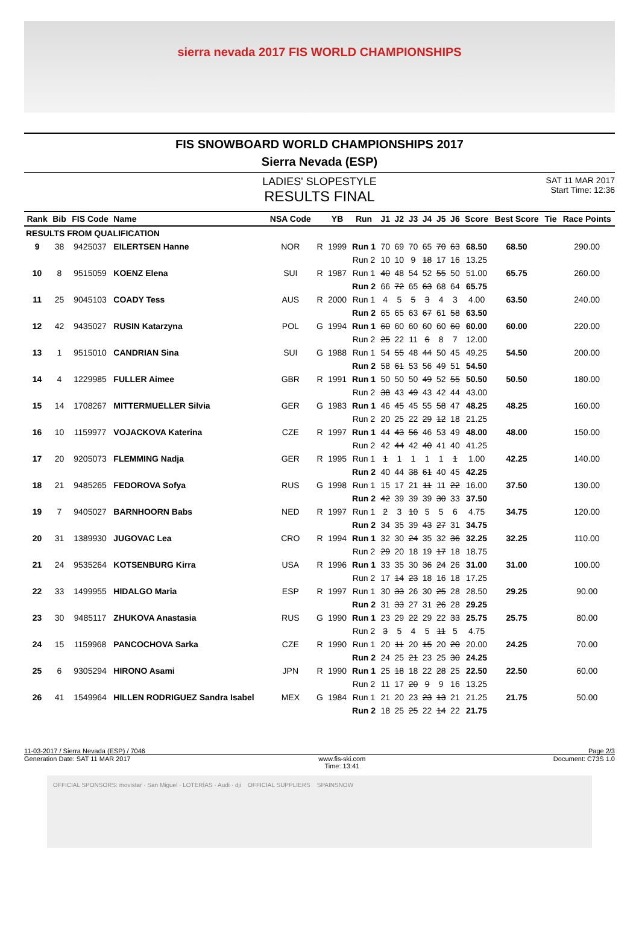sierra nevada 2017 FIS WORLD CHAMPIONSHIPS
FIS SNOWBOARD WORLD CHAMPIONSHIPS 2017
Sierra Nevada (ESP)
LADIES' SLOPESTYLE
RESULTS FINAL
SAT 11 MAR 2017
Start Time: 12:36
| Rank | Bib | FIS Code | Name | NSA Code | | YB | Run | J1 | J2 | J3 | J4 | J5 | J6 | Score | Best Score | Tie | Race Points |
| --- | --- | --- | --- | --- | --- | --- | --- | --- | --- | --- | --- | --- | --- | --- | --- | --- | --- |
| RESULTS FROM QUALIFICATION | | | | | | | | | | | | | | | | | |
| 9 | 38 | 9425037 | EILERTSEN Hanne | NOR | R | 1999 | Run 1 | 70 | 69 | 70 | 65 | 70 | 63 | 68.50 | 68.50 | | 290.00 |
| | | | | | | | Run 2 | 10 | 10 | 9 | 18 | 17 | 16 | 13.25 | | | |
| 10 | 8 | 9515059 | KOENZ Elena | SUI | R | 1987 | Run 1 | 40 | 48 | 54 | 52 | 55 | 50 | 51.00 | 65.75 | | 260.00 |
| | | | | | | | Run 2 | 66 | 72 | 65 | 63 | 68 | 64 | 65.75 | | | |
| 11 | 25 | 9045103 | COADY Tess | AUS | R | 2000 | Run 1 | 4 | 5 | 5 | 3 | 4 | 3 | 4.00 | 63.50 | | 240.00 |
| | | | | | | | Run 2 | 65 | 65 | 63 | 67 | 61 | 58 | 63.50 | | | |
| 12 | 42 | 9435027 | RUSIN Katarzyna | POL | G | 1994 | Run 1 | 60 | 60 | 60 | 60 | 60 | 60 | 60.00 | 60.00 | | 220.00 |
| | | | | | | | Run 2 | 25 | 22 | 11 | 6 | 8 | 7 | 12.00 | | | |
| 13 | 1 | 9515010 | CANDRIAN Sina | SUI | G | 1988 | Run 1 | 54 | 55 | 48 | 44 | 50 | 45 | 49.25 | 54.50 | | 200.00 |
| | | | | | | | Run 2 | 58 | 61 | 53 | 56 | 49 | 51 | 54.50 | | | |
| 14 | 4 | 1229985 | FULLER Aimee | GBR | R | 1991 | Run 1 | 50 | 50 | 50 | 49 | 52 | 55 | 50.50 | 50.50 | | 180.00 |
| | | | | | | | Run 2 | 38 | 43 | 49 | 43 | 42 | 44 | 43.00 | | | |
| 15 | 14 | 1708267 | MITTERMUELLER Silvia | GER | G | 1983 | Run 1 | 46 | 45 | 45 | 55 | 58 | 47 | 48.25 | 48.25 | | 160.00 |
| | | | | | | | Run 2 | 20 | 25 | 22 | 29 | 12 | 18 | 21.25 | | | |
| 16 | 10 | 1159977 | VOJACKOVA Katerina | CZE | R | 1997 | Run 1 | 44 | 43 | 56 | 46 | 53 | 49 | 48.00 | 48.00 | | 150.00 |
| | | | | | | | Run 2 | 42 | 44 | 42 | 40 | 41 | 40 | 41.25 | | | |
| 17 | 20 | 9205073 | FLEMMING Nadja | GER | R | 1995 | Run 1 | 1 | 1 | 1 | 1 | 1 | 1 | 1.00 | 42.25 | | 140.00 |
| | | | | | | | Run 2 | 40 | 44 | 38 | 61 | 40 | 45 | 42.25 | | | |
| 18 | 21 | 9485265 | FEDOROVA Sofya | RUS | G | 1998 | Run 1 | 15 | 17 | 21 | 11 | 11 | 22 | 16.00 | 37.50 | | 130.00 |
| | | | | | | | Run 2 | 42 | 39 | 39 | 39 | 30 | 33 | 37.50 | | | |
| 19 | 7 | 9405027 | BARNHOORN Babs | NED | R | 1997 | Run 1 | 2 | 3 | 10 | 5 | 5 | 6 | 4.75 | 34.75 | | 120.00 |
| | | | | | | | Run 2 | 34 | 35 | 39 | 43 | 27 | 31 | 34.75 | | | |
| 20 | 31 | 1389930 | JUGOVAC Lea | CRO | R | 1994 | Run 1 | 32 | 30 | 24 | 35 | 32 | 36 | 32.25 | 32.25 | | 110.00 |
| | | | | | | | Run 2 | 29 | 20 | 18 | 19 | 17 | 18 | 18.75 | | | |
| 21 | 24 | 9535264 | KOTSENBURG Kirra | USA | R | 1996 | Run 1 | 33 | 35 | 30 | 36 | 24 | 26 | 31.00 | 31.00 | | 100.00 |
| | | | | | | | Run 2 | 17 | 14 | 23 | 18 | 16 | 18 | 17.25 | | | |
| 22 | 33 | 1499955 | HIDALGO Maria | ESP | R | 1997 | Run 1 | 30 | 33 | 26 | 30 | 25 | 28 | 28.50 | 29.25 | | 90.00 |
| | | | | | | | Run 2 | 31 | 33 | 27 | 31 | 26 | 28 | 29.25 | | | |
| 23 | 30 | 9485117 | ZHUKOVA Anastasia | RUS | G | 1990 | Run 1 | 23 | 29 | 22 | 29 | 22 | 33 | 25.75 | 25.75 | | 80.00 |
| | | | | | | | Run 2 | 3 | 5 | 4 | 5 | 11 | 5 | 4.75 | | | |
| 24 | 15 | 1159968 | PANCOCHOVA Sarka | CZE | R | 1990 | Run 1 | 20 | 11 | 20 | 15 | 20 | 20 | 20.00 | 24.25 | | 70.00 |
| | | | | | | | Run 2 | 24 | 25 | 21 | 23 | 25 | 30 | 24.25 | | | |
| 25 | 6 | 9305294 | HIRONO Asami | JPN | R | 1990 | Run 1 | 25 | 18 | 18 | 22 | 28 | 25 | 22.50 | 22.50 | | 60.00 |
| | | | | | | | Run 2 | 11 | 17 | 20 | 9 | 9 | 16 | 13.25 | | | |
| 26 | 41 | 1549964 | HILLEN RODRIGUEZ Sandra Isabel | MEX | G | 1984 | Run 1 | 21 | 20 | 23 | 23 | 13 | 21 | 21.25 | 21.75 | | 50.00 |
| | | | | | | | Run 2 | 18 | 25 | 25 | 22 | 14 | 22 | 21.75 | | | |
11-03-2017 / Sierra Nevada (ESP) / 7046 Page 2/3
Generation Date: SAT 11 MAR 2017 www.fis-ski.com
Time: 13:41 Document: C73S 1.0
OFFICIAL SPONSORS: movistar · San Miguel · LOTERÍAS · Audi · dji OFFICIAL SUPPLIERS SPAINSNOW